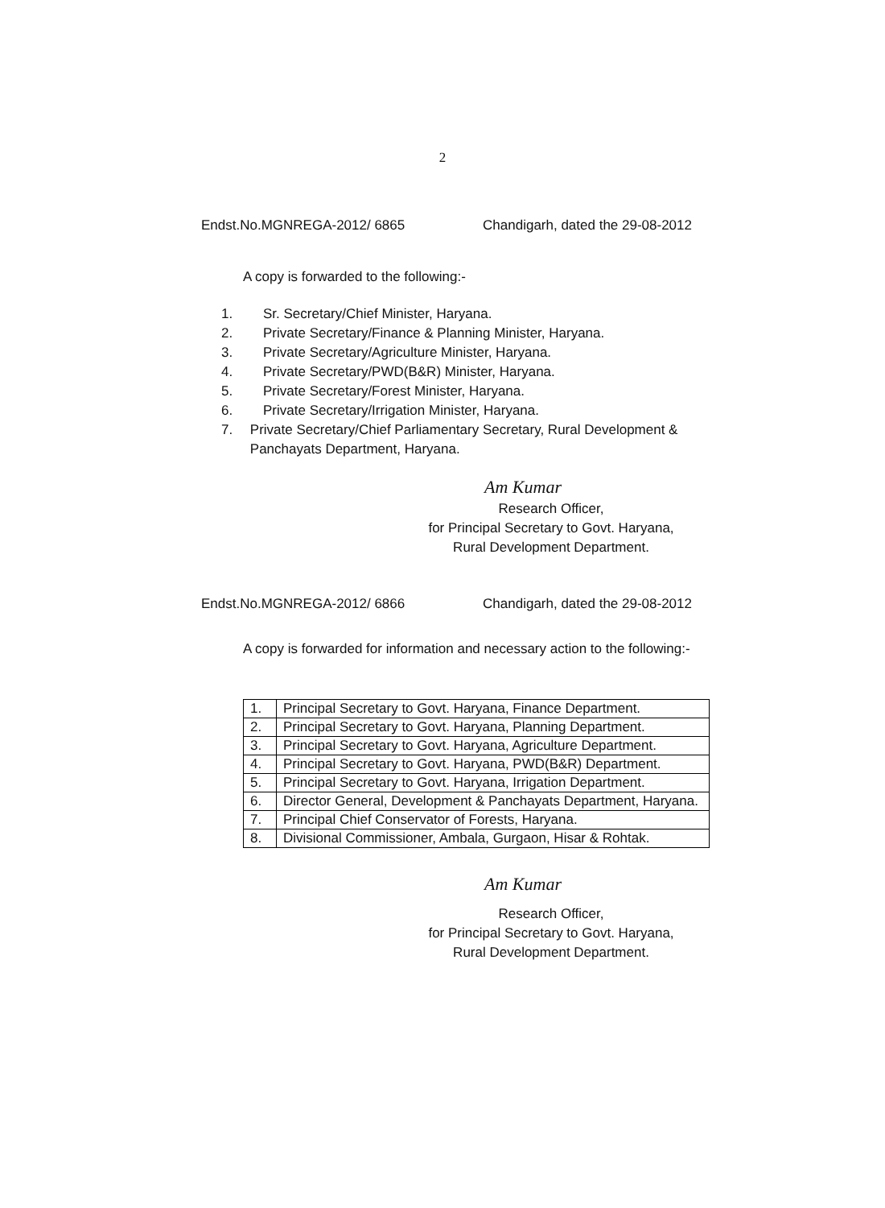2
Endst.No.MGNREGA-2012/ 6865 Chandigarh, dated the 29-08-2012
A copy is forwarded to the following:-
1. Sr. Secretary/Chief Minister, Haryana.
2. Private Secretary/Finance & Planning Minister, Haryana.
3. Private Secretary/Agriculture Minister, Haryana.
4. Private Secretary/PWD(B&R) Minister, Haryana.
5. Private Secretary/Forest Minister, Haryana.
6. Private Secretary/Irrigation Minister, Haryana.
7. Private Secretary/Chief Parliamentary Secretary, Rural Development & Panchayats Department, Haryana.
Am Kumar
Research Officer,
for Principal Secretary to Govt. Haryana,
Rural Development Department.
Endst.No.MGNREGA-2012/ 6866 Chandigarh, dated the 29-08-2012
A copy is forwarded for information and necessary action to the following:-
| 1. | Principal Secretary to Govt. Haryana, Finance Department. |
| 2. | Principal Secretary to Govt. Haryana, Planning Department. |
| 3. | Principal Secretary to Govt. Haryana, Agriculture Department. |
| 4. | Principal Secretary to Govt. Haryana, PWD(B&R) Department. |
| 5. | Principal Secretary to Govt. Haryana, Irrigation Department. |
| 6. | Director General, Development & Panchayats Department, Haryana. |
| 7. | Principal Chief Conservator of Forests, Haryana. |
| 8. | Divisional Commissioner, Ambala, Gurgaon, Hisar & Rohtak. |
Am Kumar
Research Officer,
for Principal Secretary to Govt. Haryana,
Rural Development Department.